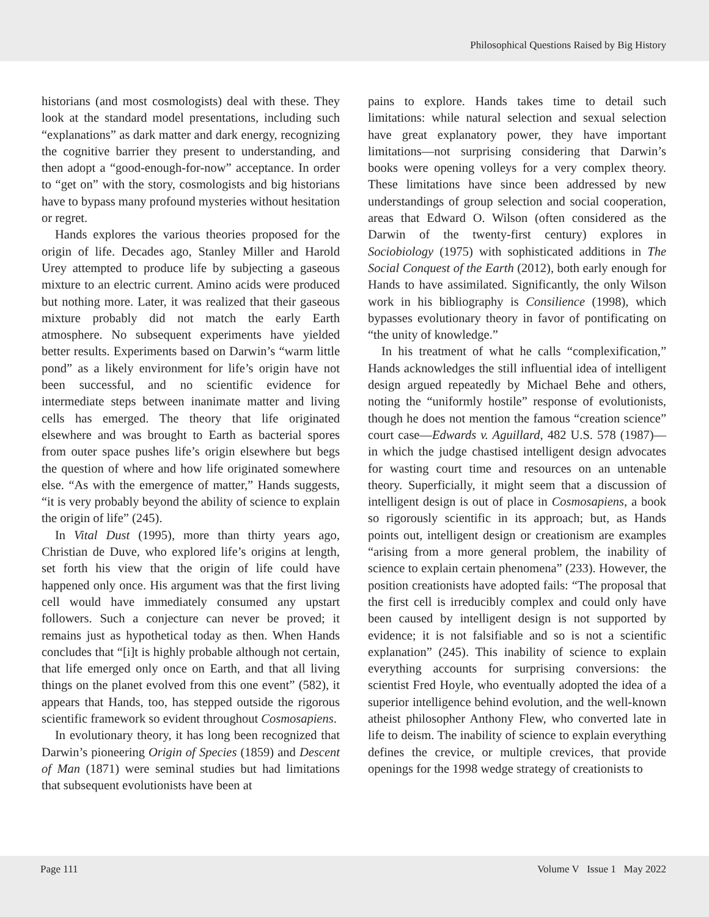Philosophical Questions Raised by Big History
historians (and most cosmologists) deal with these. They look at the standard model presentations, including such “explanations” as dark matter and dark energy, recognizing the cognitive barrier they present to understanding, and then adopt a “good-enough-for-now” acceptance. In order to “get on” with the story, cosmologists and big historians have to bypass many profound mysteries without hesitation or regret.
Hands explores the various theories proposed for the origin of life. Decades ago, Stanley Miller and Harold Urey attempted to produce life by subjecting a gaseous mixture to an electric current. Amino acids were produced but nothing more. Later, it was realized that their gaseous mixture probably did not match the early Earth atmosphere. No subsequent experiments have yielded better results. Experiments based on Darwin’s “warm little pond” as a likely environment for life’s origin have not been successful, and no scientific evidence for intermediate steps between inanimate matter and living cells has emerged. The theory that life originated elsewhere and was brought to Earth as bacterial spores from outer space pushes life’s origin elsewhere but begs the question of where and how life originated somewhere else. “As with the emergence of matter,” Hands suggests, “it is very probably beyond the ability of science to explain the origin of life” (245).
In Vital Dust (1995), more than thirty years ago, Christian de Duve, who explored life’s origins at length, set forth his view that the origin of life could have happened only once. His argument was that the first living cell would have immediately consumed any upstart followers. Such a conjecture can never be proved; it remains just as hypothetical today as then. When Hands concludes that “[i]t is highly probable although not certain, that life emerged only once on Earth, and that all living things on the planet evolved from this one event” (582), it appears that Hands, too, has stepped outside the rigorous scientific framework so evident throughout Cosmosapiens.
In evolutionary theory, it has long been recognized that Darwin’s pioneering Origin of Species (1859) and Descent of Man (1871) were seminal studies but had limitations that subsequent evolutionists have been at
pains to explore. Hands takes time to detail such limitations: while natural selection and sexual selection have great explanatory power, they have important limitations—not surprising considering that Darwin’s books were opening volleys for a very complex theory. These limitations have since been addressed by new understandings of group selection and social cooperation, areas that Edward O. Wilson (often considered as the Darwin of the twenty-first century) explores in Sociobiology (1975) with sophisticated additions in The Social Conquest of the Earth (2012), both early enough for Hands to have assimilated. Significantly, the only Wilson work in his bibliography is Consilience (1998), which bypasses evolutionary theory in favor of pontificating on “the unity of knowledge.”
In his treatment of what he calls “complexification,” Hands acknowledges the still influential idea of intelligent design argued repeatedly by Michael Behe and others, noting the “uniformly hostile” response of evolutionists, though he does not mention the famous “creation science” court case—Edwards v. Aguillard, 482 U.S. 578 (1987)—in which the judge chastised intelligent design advocates for wasting court time and resources on an untenable theory. Superficially, it might seem that a discussion of intelligent design is out of place in Cosmosapiens, a book so rigorously scientific in its approach; but, as Hands points out, intelligent design or creationism are examples “arising from a more general problem, the inability of science to explain certain phenomena” (233). However, the position creationists have adopted fails: “The proposal that the first cell is irreducibly complex and could only have been caused by intelligent design is not supported by evidence; it is not falsifiable and so is not a scientific explanation” (245). This inability of science to explain everything accounts for surprising conversions: the scientist Fred Hoyle, who eventually adopted the idea of a superior intelligence behind evolution, and the well-known atheist philosopher Anthony Flew, who converted late in life to deism. The inability of science to explain everything defines the crevice, or multiple crevices, that provide openings for the 1998 wedge strategy of creationists to
Page 111 Volume V Issue 1 May 2022